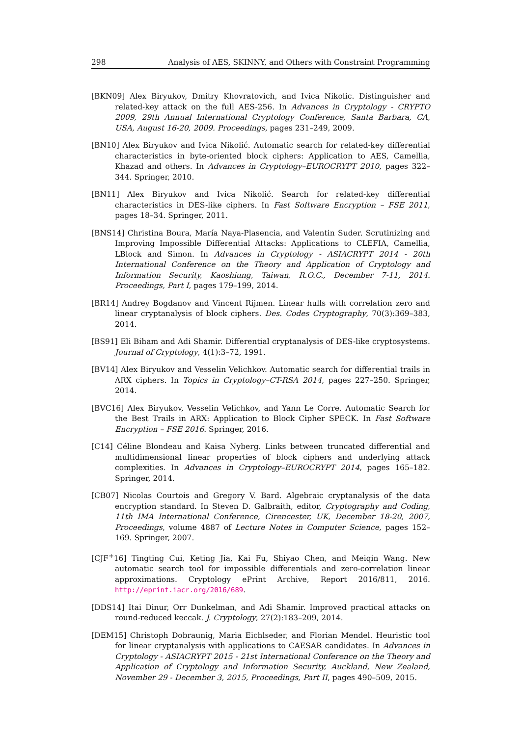298 Analysis of AES, SKINNY, and Others with Constraint Programming
[BKN09] Alex Biryukov, Dmitry Khovratovich, and Ivica Nikolic. Distinguisher and related-key attack on the full AES-256. In Advances in Cryptology - CRYPTO 2009, 29th Annual International Cryptology Conference, Santa Barbara, CA, USA, August 16-20, 2009. Proceedings, pages 231–249, 2009.
[BN10] Alex Biryukov and Ivica Nikolić. Automatic search for related-key differential characteristics in byte-oriented block ciphers: Application to AES, Camellia, Khazad and others. In Advances in Cryptology–EUROCRYPT 2010, pages 322–344. Springer, 2010.
[BN11] Alex Biryukov and Ivica Nikolić. Search for related-key differential characteristics in DES-like ciphers. In Fast Software Encryption – FSE 2011, pages 18–34. Springer, 2011.
[BNS14] Christina Boura, María Naya-Plasencia, and Valentin Suder. Scrutinizing and Improving Impossible Differential Attacks: Applications to CLEFIA, Camellia, LBlock and Simon. In Advances in Cryptology - ASIACRYPT 2014 - 20th International Conference on the Theory and Application of Cryptology and Information Security, Kaoshiung, Taiwan, R.O.C., December 7-11, 2014. Proceedings, Part I, pages 179–199, 2014.
[BR14] Andrey Bogdanov and Vincent Rijmen. Linear hulls with correlation zero and linear cryptanalysis of block ciphers. Des. Codes Cryptography, 70(3):369–383, 2014.
[BS91] Eli Biham and Adi Shamir. Differential cryptanalysis of DES-like cryptosystems. Journal of Cryptology, 4(1):3–72, 1991.
[BV14] Alex Biryukov and Vesselin Velichkov. Automatic search for differential trails in ARX ciphers. In Topics in Cryptology–CT-RSA 2014, pages 227–250. Springer, 2014.
[BVC16] Alex Biryukov, Vesselin Velichkov, and Yann Le Corre. Automatic Search for the Best Trails in ARX: Application to Block Cipher SPECK. In Fast Software Encryption – FSE 2016. Springer, 2016.
[C14] Céline Blondeau and Kaisa Nyberg. Links between truncated differential and multidimensional linear properties of block ciphers and underlying attack complexities. In Advances in Cryptology–EUROCRYPT 2014, pages 165–182. Springer, 2014.
[CB07] Nicolas Courtois and Gregory V. Bard. Algebraic cryptanalysis of the data encryption standard. In Steven D. Galbraith, editor, Cryptography and Coding, 11th IMA International Conference, Cirencester, UK, December 18-20, 2007, Proceedings, volume 4887 of Lecture Notes in Computer Science, pages 152–169. Springer, 2007.
[CJF<sup>+</sup>16] Tingting Cui, Keting Jia, Kai Fu, Shiyao Chen, and Meiqin Wang. New automatic search tool for impossible differentials and zero-correlation linear approximations. Cryptology ePrint Archive, Report 2016/811, 2016. http://eprint.iacr.org/2016/689.
[DDS14] Itai Dinur, Orr Dunkelman, and Adi Shamir. Improved practical attacks on round-reduced keccak. J. Cryptology, 27(2):183–209, 2014.
[DEM15] Christoph Dobraunig, Maria Eichlseder, and Florian Mendel. Heuristic tool for linear cryptanalysis with applications to CAESAR candidates. In Advances in Cryptology - ASIACRYPT 2015 - 21st International Conference on the Theory and Application of Cryptology and Information Security, Auckland, New Zealand, November 29 - December 3, 2015, Proceedings, Part II, pages 490–509, 2015.